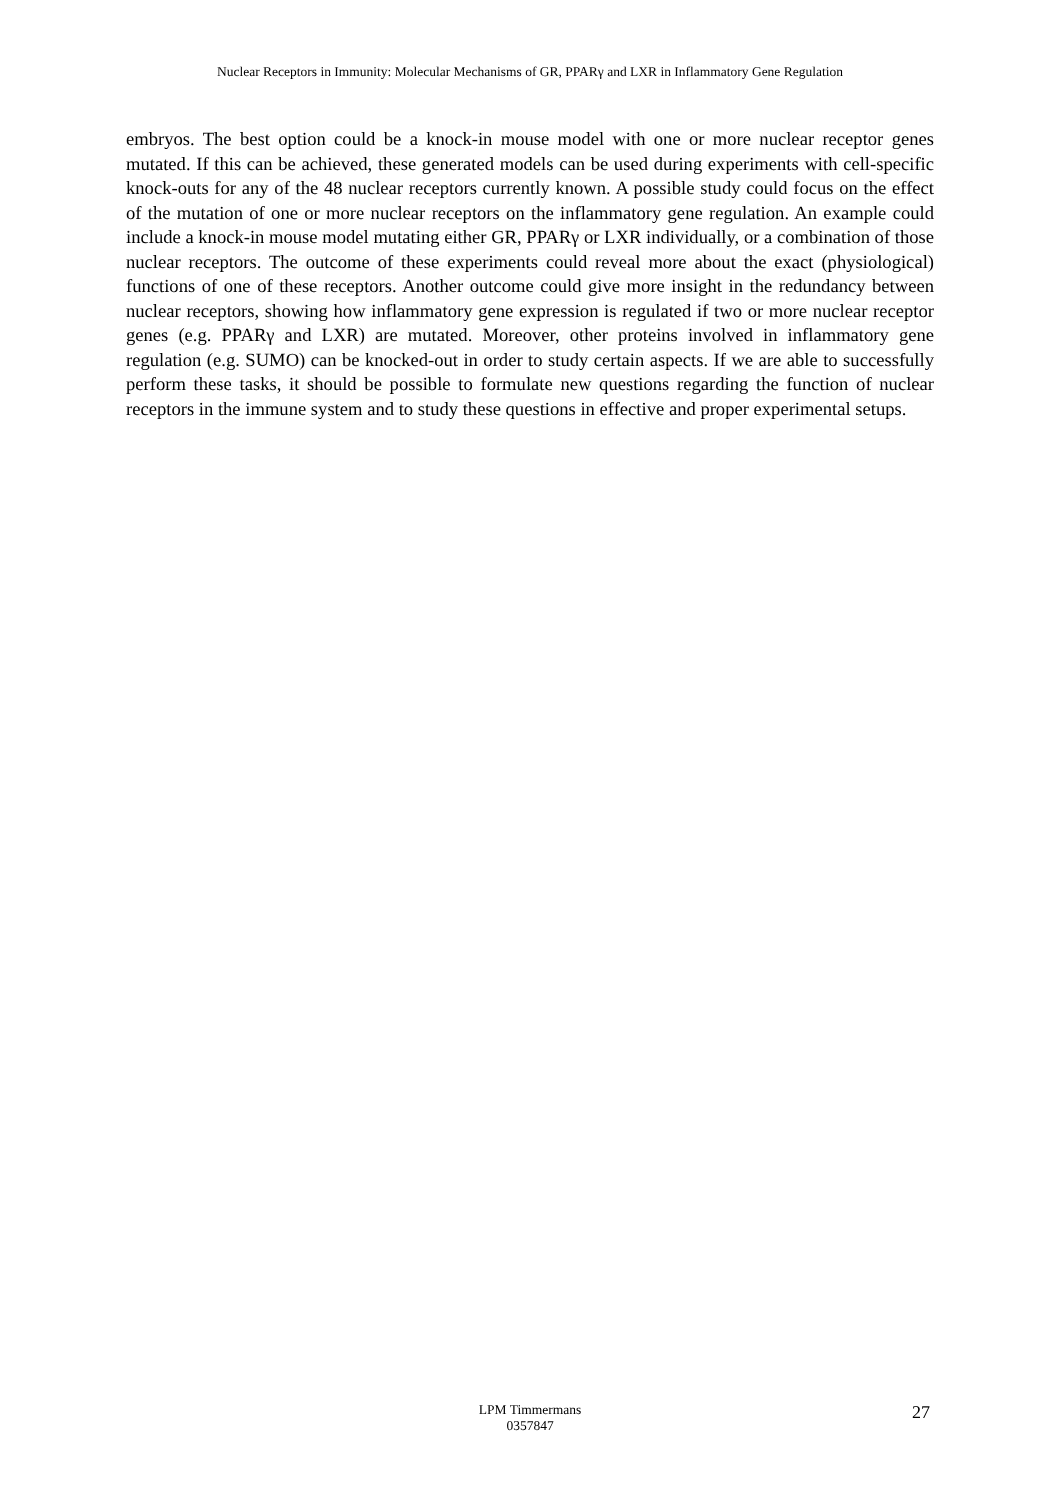Nuclear Receptors in Immunity: Molecular Mechanisms of GR, PPARγ and LXR in Inflammatory Gene Regulation
embryos. The best option could be a knock-in mouse model with one or more nuclear receptor genes mutated. If this can be achieved, these generated models can be used during experiments with cell-specific knock-outs for any of the 48 nuclear receptors currently known. A possible study could focus on the effect of the mutation of one or more nuclear receptors on the inflammatory gene regulation. An example could include a knock-in mouse model mutating either GR, PPARγ or LXR individually, or a combination of those nuclear receptors. The outcome of these experiments could reveal more about the exact (physiological) functions of one of these receptors. Another outcome could give more insight in the redundancy between nuclear receptors, showing how inflammatory gene expression is regulated if two or more nuclear receptor genes (e.g. PPARγ and LXR) are mutated. Moreover, other proteins involved in inflammatory gene regulation (e.g. SUMO) can be knocked-out in order to study certain aspects. If we are able to successfully perform these tasks, it should be possible to formulate new questions regarding the function of nuclear receptors in the immune system and to study these questions in effective and proper experimental setups.
LPM Timmermans
0357847
27